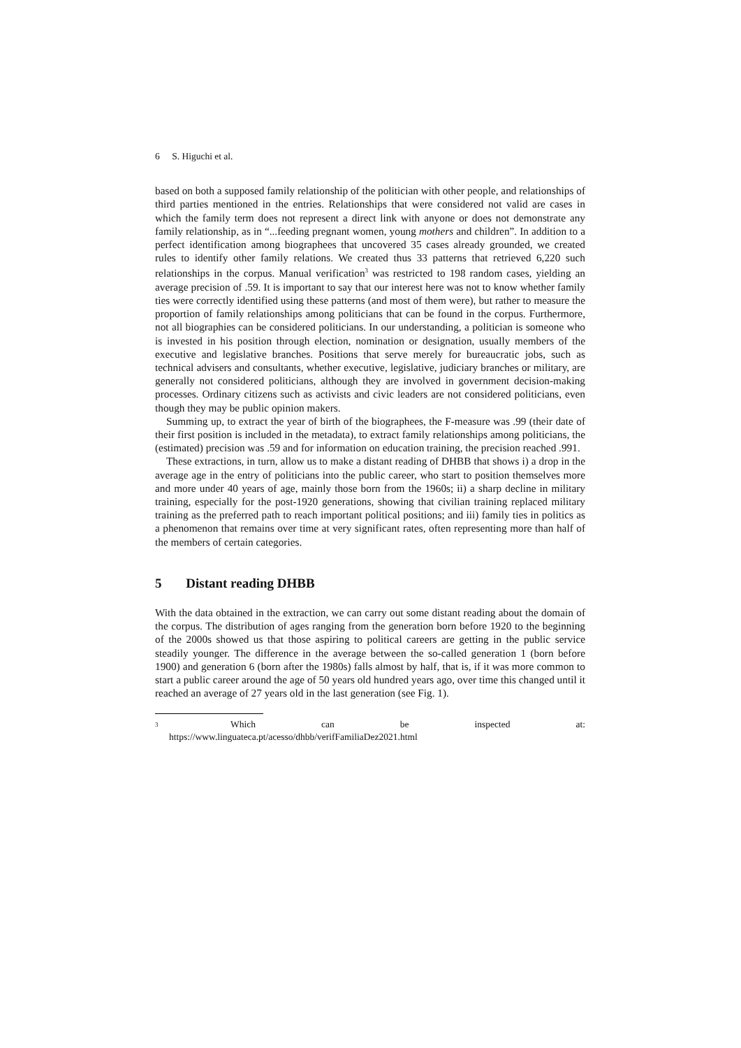6 S. Higuchi et al.
based on both a supposed family relationship of the politician with other people, and relationships of third parties mentioned in the entries. Relationships that were considered not valid are cases in which the family term does not represent a direct link with anyone or does not demonstrate any family relationship, as in “...feeding pregnant women, young mothers and children”. In addition to a perfect identification among biographees that uncovered 35 cases already grounded, we created rules to identify other family relations. We created thus 33 patterns that retrieved 6,220 such relationships in the corpus. Manual verification<sup>3</sup> was restricted to 198 random cases, yielding an average precision of .59. It is important to say that our interest here was not to know whether family ties were correctly identified using these patterns (and most of them were), but rather to measure the proportion of family relationships among politicians that can be found in the corpus. Furthermore, not all biographies can be considered politicians. In our understanding, a politician is someone who is invested in his position through election, nomination or designation, usually members of the executive and legislative branches. Positions that serve merely for bureaucratic jobs, such as technical advisers and consultants, whether executive, legislative, judiciary branches or military, are generally not considered politicians, although they are involved in government decision-making processes. Ordinary citizens such as activists and civic leaders are not considered politicians, even though they may be public opinion makers.
Summing up, to extract the year of birth of the biographees, the F-measure was .99 (their date of their first position is included in the metadata), to extract family relationships among politicians, the (estimated) precision was .59 and for information on education training, the precision reached .991.
These extractions, in turn, allow us to make a distant reading of DHBB that shows i) a drop in the average age in the entry of politicians into the public career, who start to position themselves more and more under 40 years of age, mainly those born from the 1960s; ii) a sharp decline in military training, especially for the post-1920 generations, showing that civilian training replaced military training as the preferred path to reach important political positions; and iii) family ties in politics as a phenomenon that remains over time at very significant rates, often representing more than half of the members of certain categories.
5 Distant reading DHBB
With the data obtained in the extraction, we can carry out some distant reading about the domain of the corpus. The distribution of ages ranging from the generation born before 1920 to the beginning of the 2000s showed us that those aspiring to political careers are getting in the public service steadily younger. The difference in the average between the so-called generation 1 (born before 1900) and generation 6 (born after the 1980s) falls almost by half, that is, if it was more common to start a public career around the age of 50 years old hundred years ago, over time this changed until it reached an average of 27 years old in the last generation (see Fig. 1).
<sup>3</sup>
Which can be inspected at:
https://www.linguateca.pt/acesso/dhbb/verifFamiliaDez2021.html